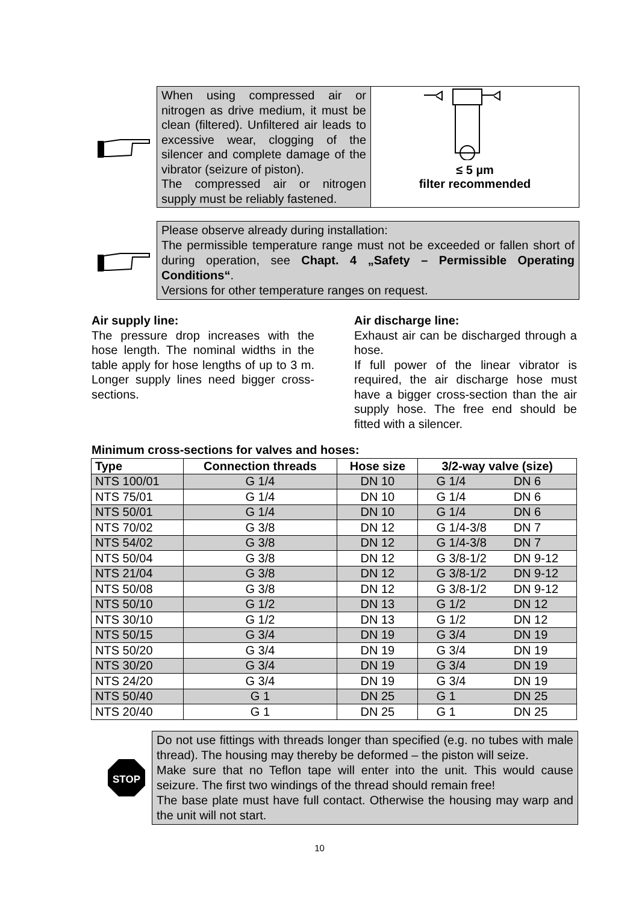When using compressed air or nitrogen as drive medium, it must be clean (filtered). Unfiltered air leads to excessive wear, clogging of the silencer and complete damage of the vibrator (seizure of piston).
The compressed air or nitrogen supply must be reliably fastened.
≤ 5 µm
filter recommended
Please observe already during installation:
The permissible temperature range must not be exceeded or fallen short of during operation, see Chapt. 4 „Safety – Permissible Operating Conditions“.
Versions for other temperature ranges on request.
Air supply line:
The pressure drop increases with the hose length. The nominal widths in the table apply for hose lengths of up to 3 m. Longer supply lines need bigger cross-sections.
Air discharge line:
Exhaust air can be discharged through a hose.
If full power of the linear vibrator is required, the air discharge hose must have a bigger cross-section than the air supply hose. The free end should be fitted with a silencer.
Minimum cross-sections for valves and hoses:
| Type | Connection threads | Hose size | 3/2-way valve (size) | |
| --- | --- | --- | --- | --- |
| NTS 100/01 | G 1/4 | DN 10 | G 1/4 | DN 6 |
| NTS 75/01 | G 1/4 | DN 10 | G 1/4 | DN 6 |
| NTS 50/01 | G 1/4 | DN 10 | G 1/4 | DN 6 |
| NTS 70/02 | G 3/8 | DN 12 | G 1/4-3/8 | DN 7 |
| NTS 54/02 | G 3/8 | DN 12 | G 1/4-3/8 | DN 7 |
| NTS 50/04 | G 3/8 | DN 12 | G 3/8-1/2 | DN 9-12 |
| NTS 21/04 | G 3/8 | DN 12 | G 3/8-1/2 | DN 9-12 |
| NTS 50/08 | G 3/8 | DN 12 | G 3/8-1/2 | DN 9-12 |
| NTS 50/10 | G 1/2 | DN 13 | G 1/2 | DN 12 |
| NTS 30/10 | G 1/2 | DN 13 | G 1/2 | DN 12 |
| NTS 50/15 | G 3/4 | DN 19 | G 3/4 | DN 19 |
| NTS 50/20 | G 3/4 | DN 19 | G 3/4 | DN 19 |
| NTS 30/20 | G 3/4 | DN 19 | G 3/4 | DN 19 |
| NTS 24/20 | G 3/4 | DN 19 | G 3/4 | DN 19 |
| NTS 50/40 | G 1 | DN 25 | G 1 | DN 25 |
| NTS 20/40 | G 1 | DN 25 | G 1 | DN 25 |
STOP
Do not use fittings with threads longer than specified (e.g. no tubes with male thread). The housing may thereby be deformed – the piston will seize.
Make sure that no Teflon tape will enter into the unit. This would cause seizure. The first two windings of the thread should remain free!
The base plate must have full contact. Otherwise the housing may warp and the unit will not start.
10